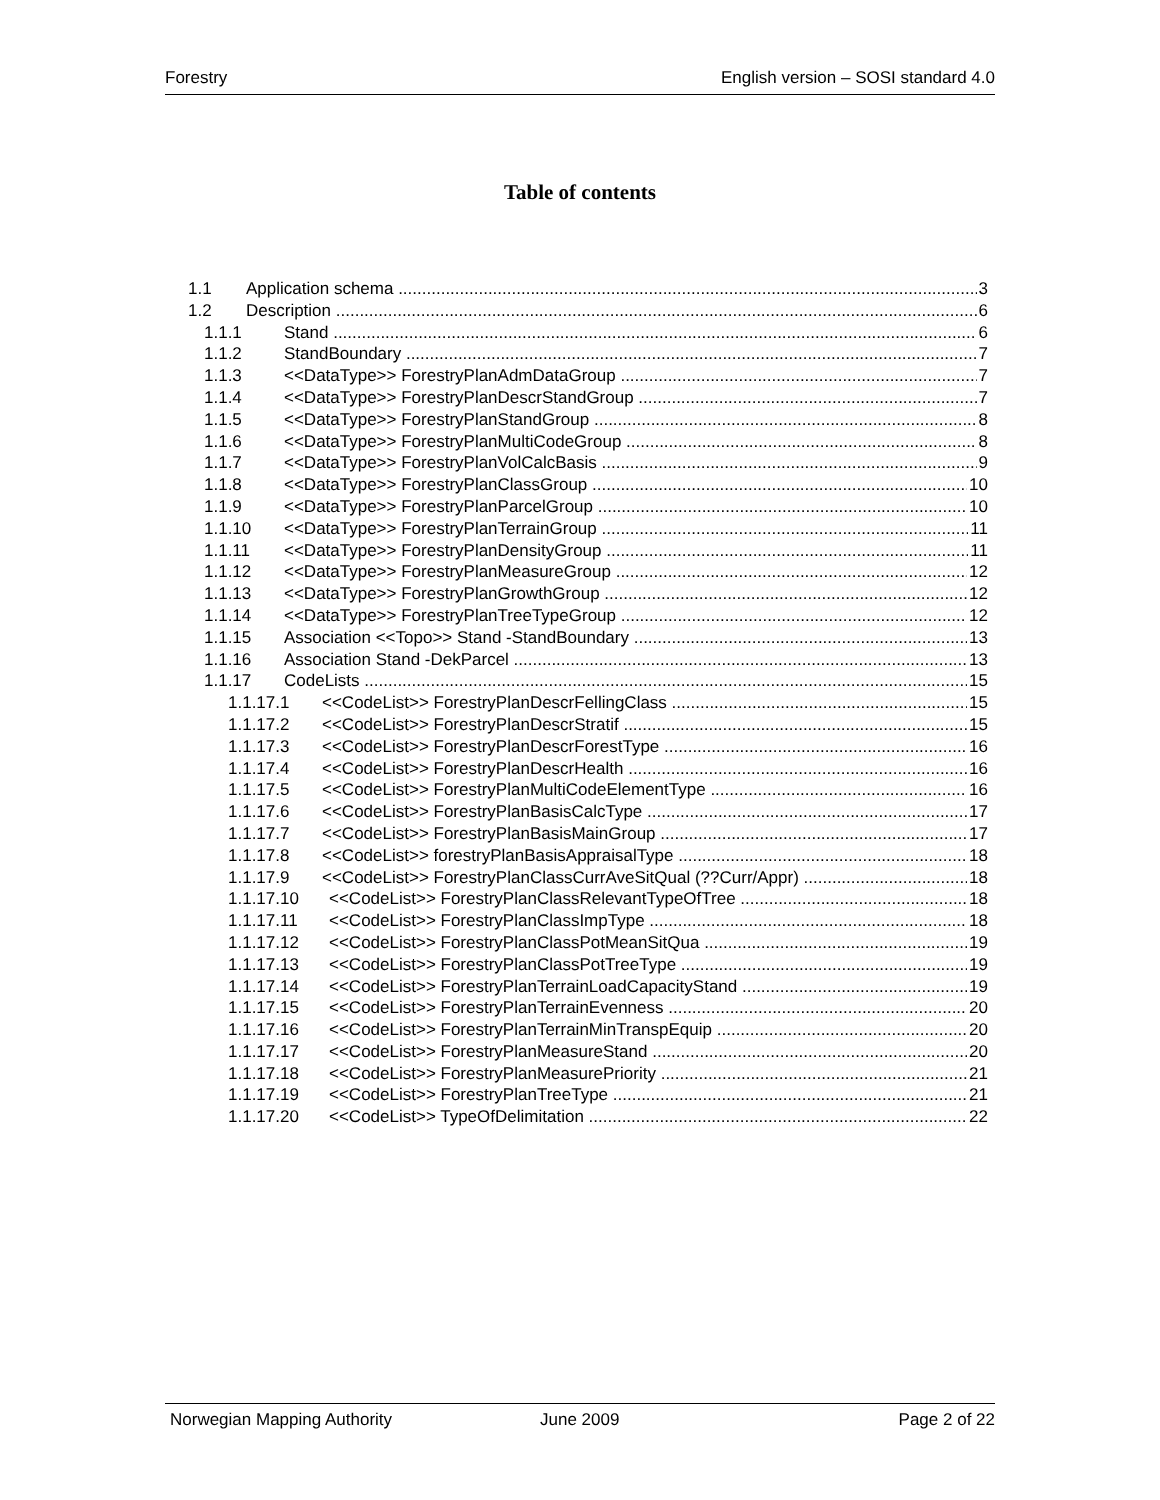Forestry English version – SOSI standard 4.0
Table of contents
1.1 Application schema 3
1.2 Description 6
1.1.1 Stand 6
1.1.2 StandBoundary 7
1.1.3 <<DataType>> ForestryPlanAdmDataGroup 7
1.1.4 <<DataType>> ForestryPlanDescrStandGroup 7
1.1.5 <<DataType>> ForestryPlanStandGroup 8
1.1.6 <<DataType>> ForestryPlanMultiCodeGroup 8
1.1.7 <<DataType>> ForestryPlanVolCalcBasis 9
1.1.8 <<DataType>> ForestryPlanClassGroup 10
1.1.9 <<DataType>> ForestryPlanParcelGroup 10
1.1.10 <<DataType>> ForestryPlanTerrainGroup 11
1.1.11 <<DataType>> ForestryPlanDensityGroup 11
1.1.12 <<DataType>> ForestryPlanMeasureGroup 12
1.1.13 <<DataType>> ForestryPlanGrowthGroup 12
1.1.14 <<DataType>> ForestryPlanTreeTypeGroup 12
1.1.15 Association <<Topo>> Stand -StandBoundary 13
1.1.16 Association Stand -DekParcel 13
1.1.17 CodeLists 15
1.1.17.1 <<CodeList>> ForestryPlanDescrFellingClass 15
1.1.17.2 <<CodeList>> ForestryPlanDescrStratif 15
1.1.17.3 <<CodeList>> ForestryPlanDescrForestType 16
1.1.17.4 <<CodeList>> ForestryPlanDescrHealth 16
1.1.17.5 <<CodeList>> ForestryPlanMultiCodeElementType 16
1.1.17.6 <<CodeList>> ForestryPlanBasisCalcType 17
1.1.17.7 <<CodeList>> ForestryPlanBasisMainGroup 17
1.1.17.8 <<CodeList>> forestryPlanBasisAppraisalType 18
1.1.17.9 <<CodeList>> ForestryPlanClassCurrAveSitQual (??Curr/Appr) 18
1.1.17.10 <<CodeList>> ForestryPlanClassRelevantTypeOfTree 18
1.1.17.11 <<CodeList>> ForestryPlanClassImpType 18
1.1.17.12 <<CodeList>> ForestryPlanClassPotMeanSitQua 19
1.1.17.13 <<CodeList>> ForestryPlanClassPotTreeType 19
1.1.17.14 <<CodeList>> ForestryPlanTerrainLoadCapacityStand 19
1.1.17.15 <<CodeList>> ForestryPlanTerrainEvenness 20
1.1.17.16 <<CodeList>> ForestryPlanTerrainMinTranspEquip 20
1.1.17.17 <<CodeList>> ForestryPlanMeasureStand 20
1.1.17.18 <<CodeList>> ForestryPlanMeasurePriority 21
1.1.17.19 <<CodeList>> ForestryPlanTreeType 21
1.1.17.20 <<CodeList>> TypeOfDelimitation 22
Norwegian Mapping Authority June 2009 Page 2 of 22